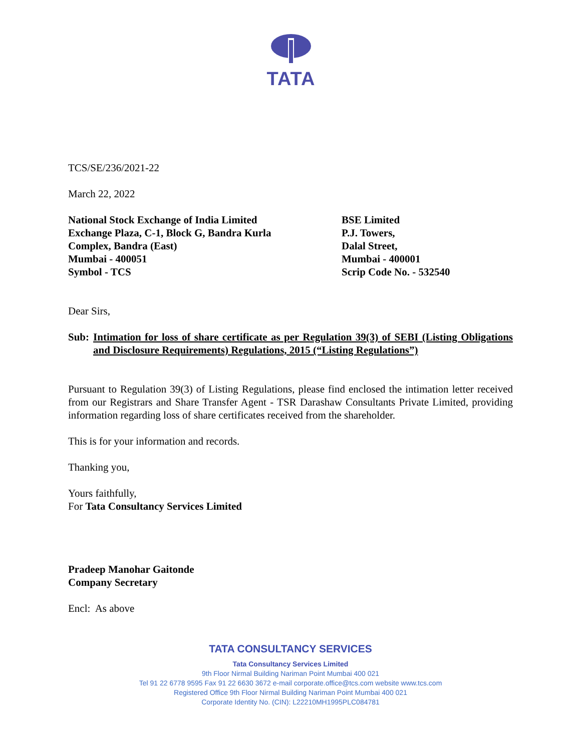TATA
TCS/SE/236/2021-22
March 22, 2022
National Stock Exchange of India Limited
Exchange Plaza, C-1, Block G, Bandra Kurla
Complex, Bandra (East)
Mumbai - 400051
Symbol - TCS
BSE Limited
P.J. Towers,
Dalal Street,
Mumbai - 400001
Scrip Code No. - 532540
Dear Sirs,
Sub: Intimation for loss of share certificate as per Regulation 39(3) of SEBI (Listing Obligations and Disclosure Requirements) Regulations, 2015 (“Listing Regulations”)
Pursuant to Regulation 39(3) of Listing Regulations, please find enclosed the intimation letter received from our Registrars and Share Transfer Agent - TSR Darashaw Consultants Private Limited, providing information regarding loss of share certificates received from the shareholder.
This is for your information and records.
Thanking you,
Yours faithfully,
For Tata Consultancy Services Limited
Pradeep Manohar Gaitonde
Company Secretary
Encl: As above
TATA CONSULTANCY SERVICES
Tata Consultancy Services Limited
9th Floor Nirmal Building Nariman Point Mumbai 400 021
Tel 91 22 6778 9595 Fax 91 22 6630 3672 e-mail corporate.office@tcs.com website www.tcs.com
Registered Office 9th Floor Nirmal Building Nariman Point Mumbai 400 021
Corporate Identity No. (CIN): L22210MH1995PLC084781